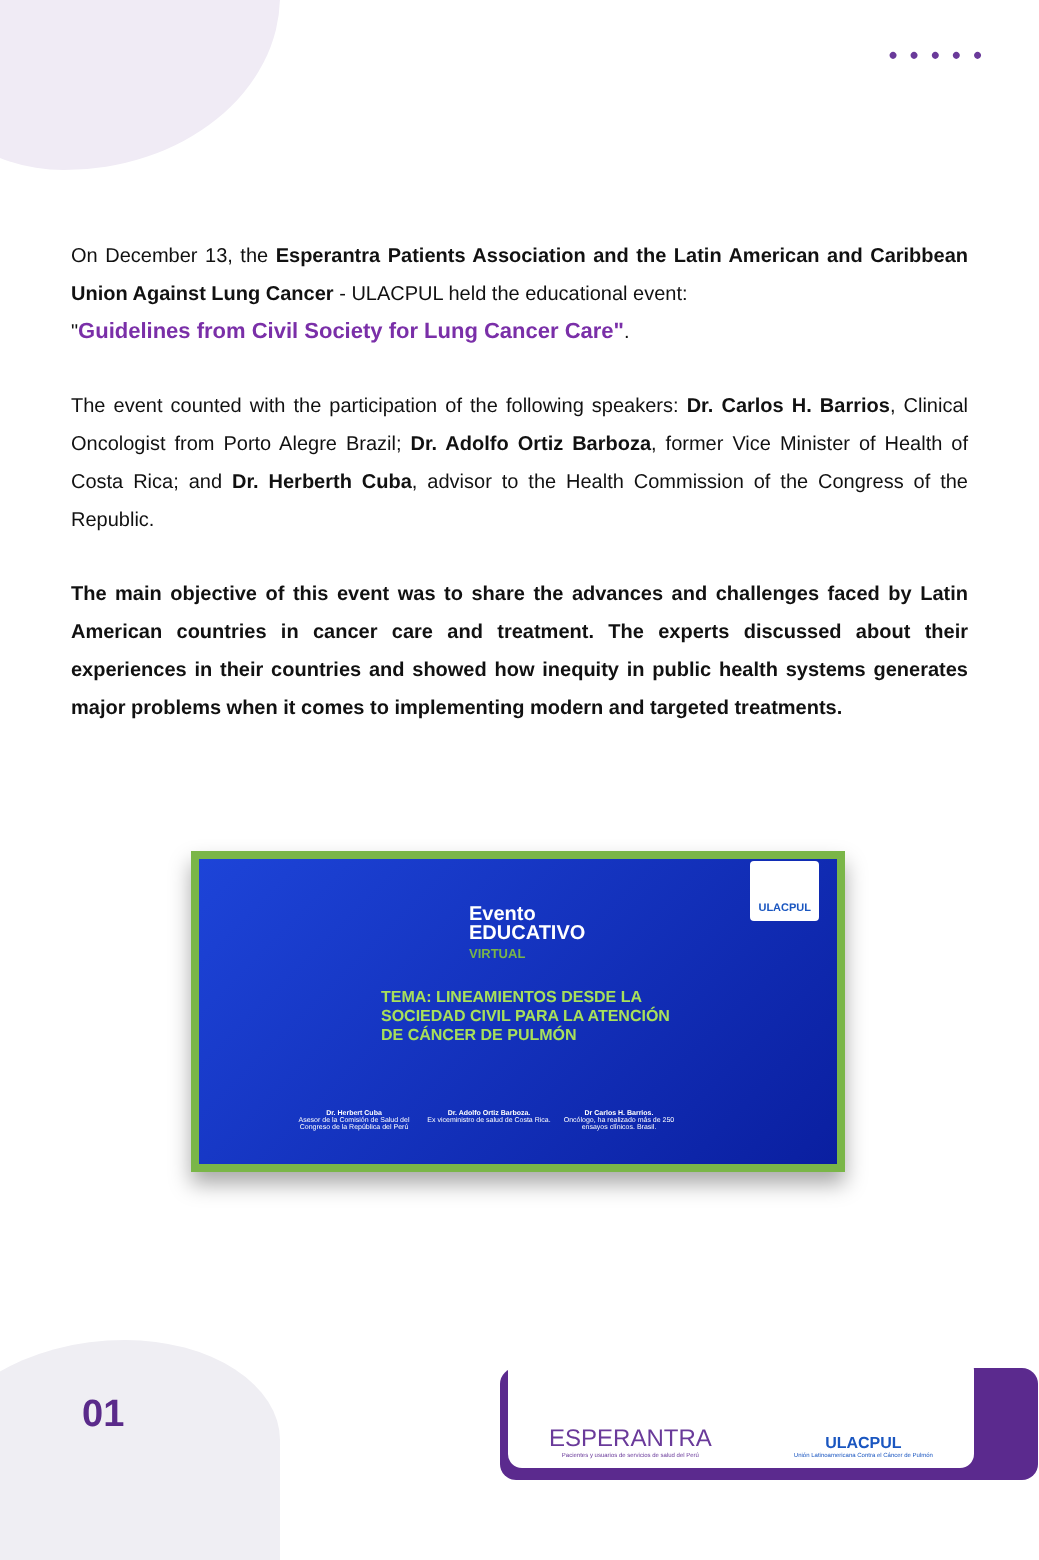•••••
On December 13, the Esperantra Patients Association and the Latin American and Caribbean Union Against Lung Cancer - ULACPUL held the educational event:
"Guidelines from Civil Society for Lung Cancer Care".
The event counted with the participation of the following speakers: Dr. Carlos H. Barrios, Clinical Oncologist from Porto Alegre Brazil; Dr. Adolfo Ortiz Barboza, former Vice Minister of Health of Costa Rica; and Dr. Herberth Cuba, advisor to the Health Commission of the Congress of the Republic.
The main objective of this event was to share the advances and challenges faced by Latin American countries in cancer care and treatment. The experts discussed about their experiences in their countries and showed how inequity in public health systems generates major problems when it comes to implementing modern and targeted treatments.
Evento
EDUCATIVO
VIRTUAL
ULACPUL
TEMA: LINEAMIENTOS DESDE LA
SOCIEDAD CIVIL PARA LA ATENCIÓN
DE CÁNCER DE PULMÓN
Dr. Herbert Cuba
Asesor de la Comisión de Salud del Congreso de la República del Perú
Dr. Adolfo Ortiz Barboza.
Ex viceministro de salud de Costa Rica.
Dr Carlos H. Barrios.
Oncólogo, ha realizado más de 250 ensayos clínicos. Brasil.
01
ESPERANTRA
Pacientes y usuarios de servicios de salud del Perú
ULACPUL
Unión Latinoamericana Contra el Cáncer de Pulmón